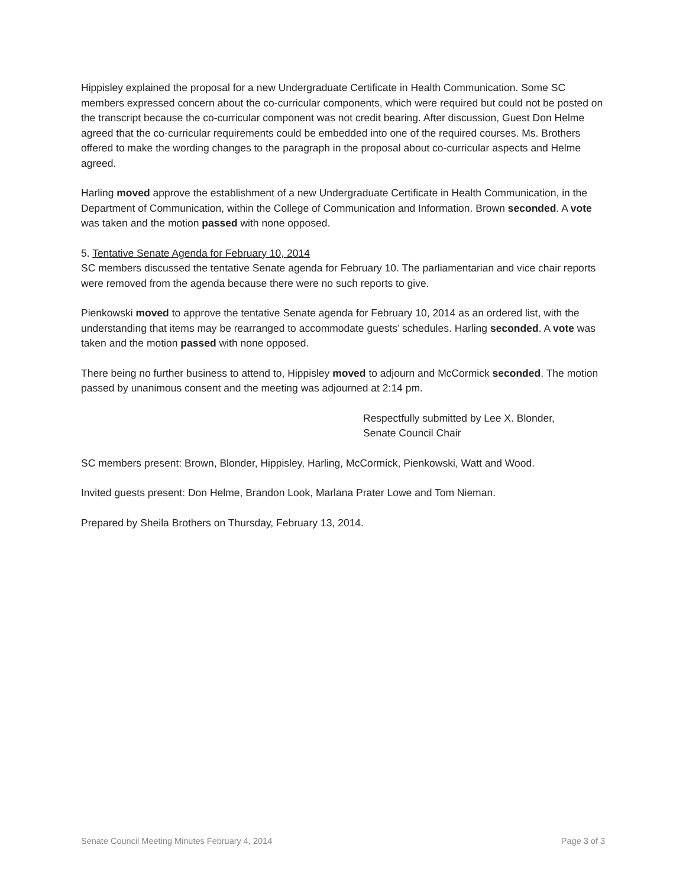Hippisley explained the proposal for a new Undergraduate Certificate in Health Communication. Some SC members expressed concern about the co-curricular components, which were required but could not be posted on the transcript because the co-curricular component was not credit bearing. After discussion, Guest Don Helme agreed that the co-curricular requirements could be embedded into one of the required courses. Ms. Brothers offered to make the wording changes to the paragraph in the proposal about co-curricular aspects and Helme agreed.
Harling moved approve the establishment of a new Undergraduate Certificate in Health Communication, in the Department of Communication, within the College of Communication and Information. Brown seconded. A vote was taken and the motion passed with none opposed.
5. Tentative Senate Agenda for February 10, 2014
SC members discussed the tentative Senate agenda for February 10. The parliamentarian and vice chair reports were removed from the agenda because there were no such reports to give.
Pienkowski moved to approve the tentative Senate agenda for February 10, 2014 as an ordered list, with the understanding that items may be rearranged to accommodate guests’ schedules. Harling seconded. A vote was taken and the motion passed with none opposed.
There being no further business to attend to, Hippisley moved to adjourn and McCormick seconded. The motion passed by unanimous consent and the meeting was adjourned at 2:14 pm.
Respectfully submitted by Lee X. Blonder,
Senate Council Chair
SC members present: Brown, Blonder, Hippisley, Harling, McCormick, Pienkowski, Watt and Wood.
Invited guests present: Don Helme, Brandon Look, Marlana Prater Lowe and Tom Nieman.
Prepared by Sheila Brothers on Thursday, February 13, 2014.
Senate Council Meeting Minutes February 4, 2014 Page 3 of 3